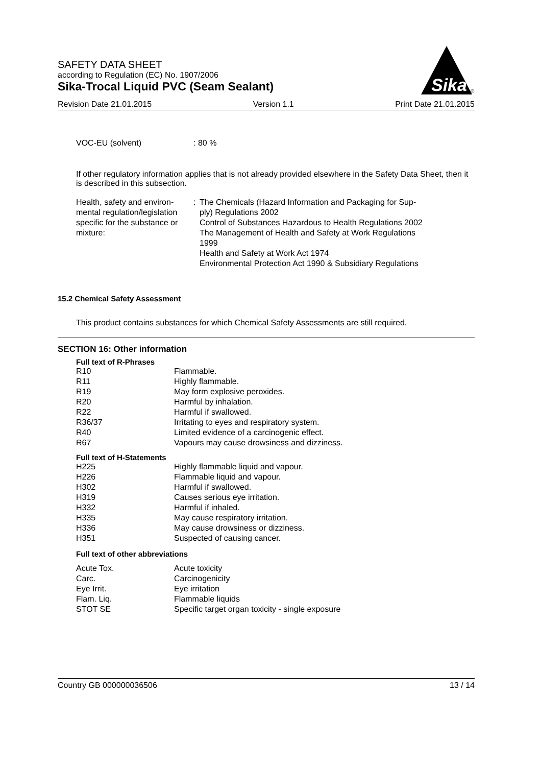SAFETY DATA SHEET
according to Regulation (EC) No. 1907/2006
Sika-Trocal Liquid PVC (Seam Sealant)
Sika
®
Revision Date 21.01.2015 Version 1.1 Print Date 21.01.2015
| VOC-EU (solvent) | : 80 % |
If other regulatory information applies that is not already provided elsewhere in the Safety Data Sheet, then it is described in this subsection.
| Health, safety and environ- mental regulation/legislation specific for the substance or mixture: | : | The Chemicals (Hazard Information and Packaging for Sup- ply) Regulations 2002 Control of Substances Hazardous to Health Regulations 2002 The Management of Health and Safety at Work Regulations 1999 Health and Safety at Work Act 1974 Environmental Protection Act 1990 & Subsidiary Regulations |
15.2 Chemical Safety Assessment
This product contains substances for which Chemical Safety Assessments are still required.
SECTION 16: Other information
Full text of R-Phrases
| R10 | Flammable. |
| R11 | Highly flammable. |
| R19 | May form explosive peroxides. |
| R20 | Harmful by inhalation. |
| R22 | Harmful if swallowed. |
| R36/37 | Irritating to eyes and respiratory system. |
| R40 | Limited evidence of a carcinogenic effect. |
| R67 | Vapours may cause drowsiness and dizziness. |
Full text of H-Statements
| H225 | Highly flammable liquid and vapour. |
| H226 | Flammable liquid and vapour. |
| H302 | Harmful if swallowed. |
| H319 | Causes serious eye irritation. |
| H332 | Harmful if inhaled. |
| H335 | May cause respiratory irritation. |
| H336 | May cause drowsiness or dizziness. |
| H351 | Suspected of causing cancer. |
Full text of other abbreviations
| Acute Tox. | Acute toxicity |
| Carc. | Carcinogenicity |
| Eye Irrit. | Eye irritation |
| Flam. Liq. | Flammable liquids |
| STOT SE | Specific target organ toxicity - single exposure |
Country GB 000000036506 13 / 14